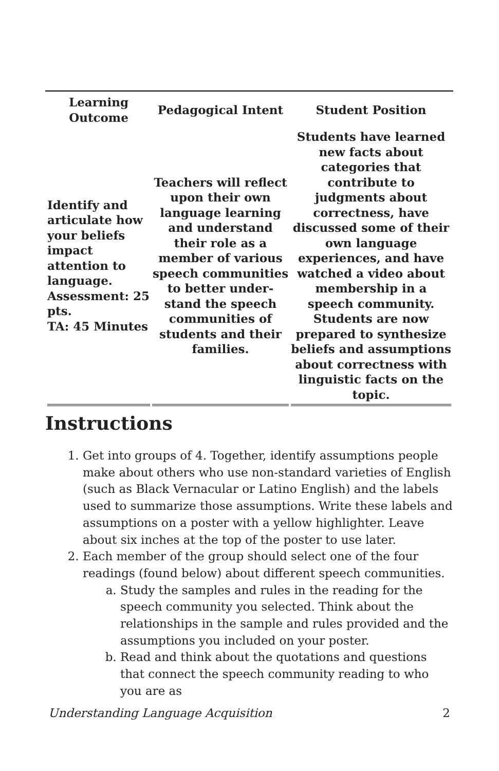| Learning Outcome | Pedagogical Intent | Student Position |
| --- | --- | --- |
| Identify and articulate how your beliefs impact attention to language. Assessment: 25 pts. TA: 45 Minutes | Teachers will reflect upon their own language learning and understand their role as a member of various speech communities to better under-stand the speech communities of students and their families. | Students have learned new facts about categories that contribute to judgments about correctness, have discussed some of their own language experiences, and have watched a video about membership in a speech community. Students are now prepared to synthesize beliefs and assumptions about correctness with linguistic facts on the topic. |
Instructions
1. Get into groups of 4. Together, identify assumptions people make about others who use non-standard varieties of English (such as Black Vernacular or Latino English) and the labels used to summarize those assumptions. Write these labels and assumptions on a poster with a yellow highlighter. Leave about six inches at the top of the poster to use later.
2. Each member of the group should select one of the four readings (found below) about different speech communities.
a. Study the samples and rules in the reading for the speech community you selected. Think about the relationships in the sample and rules provided and the assumptions you included on your poster.
b. Read and think about the quotations and questions that connect the speech community reading to who you are as
Understanding Language Acquisition 2